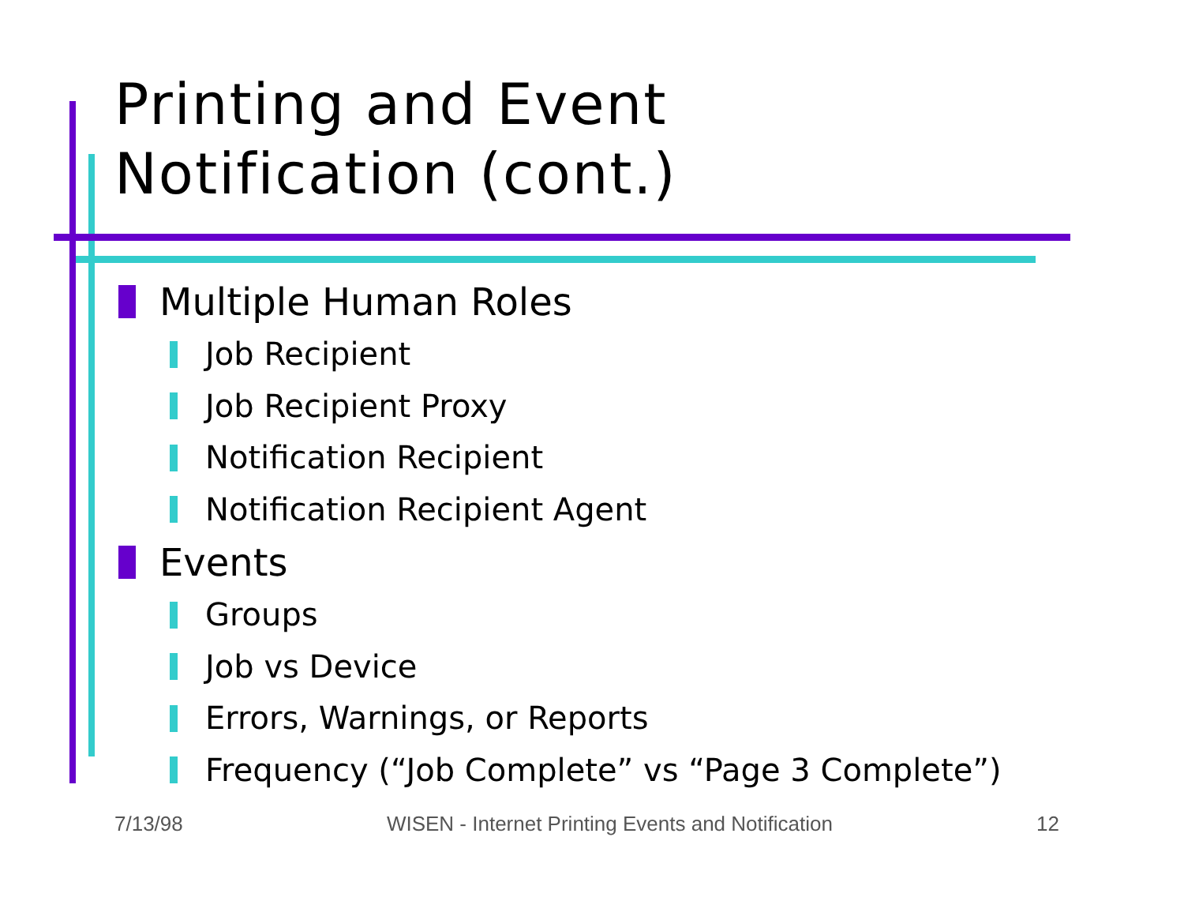Printing and Event
Notification (cont.)
Multiple Human Roles
Job Recipient
Job Recipient Proxy
Notification Recipient
Notification Recipient Agent
Events
Groups
Job vs Device
Errors, Warnings, or Reports
Frequency (“Job Complete” vs “Page 3 Complete”)
7/13/98 WISEN - Internet Printing Events and Notification 12